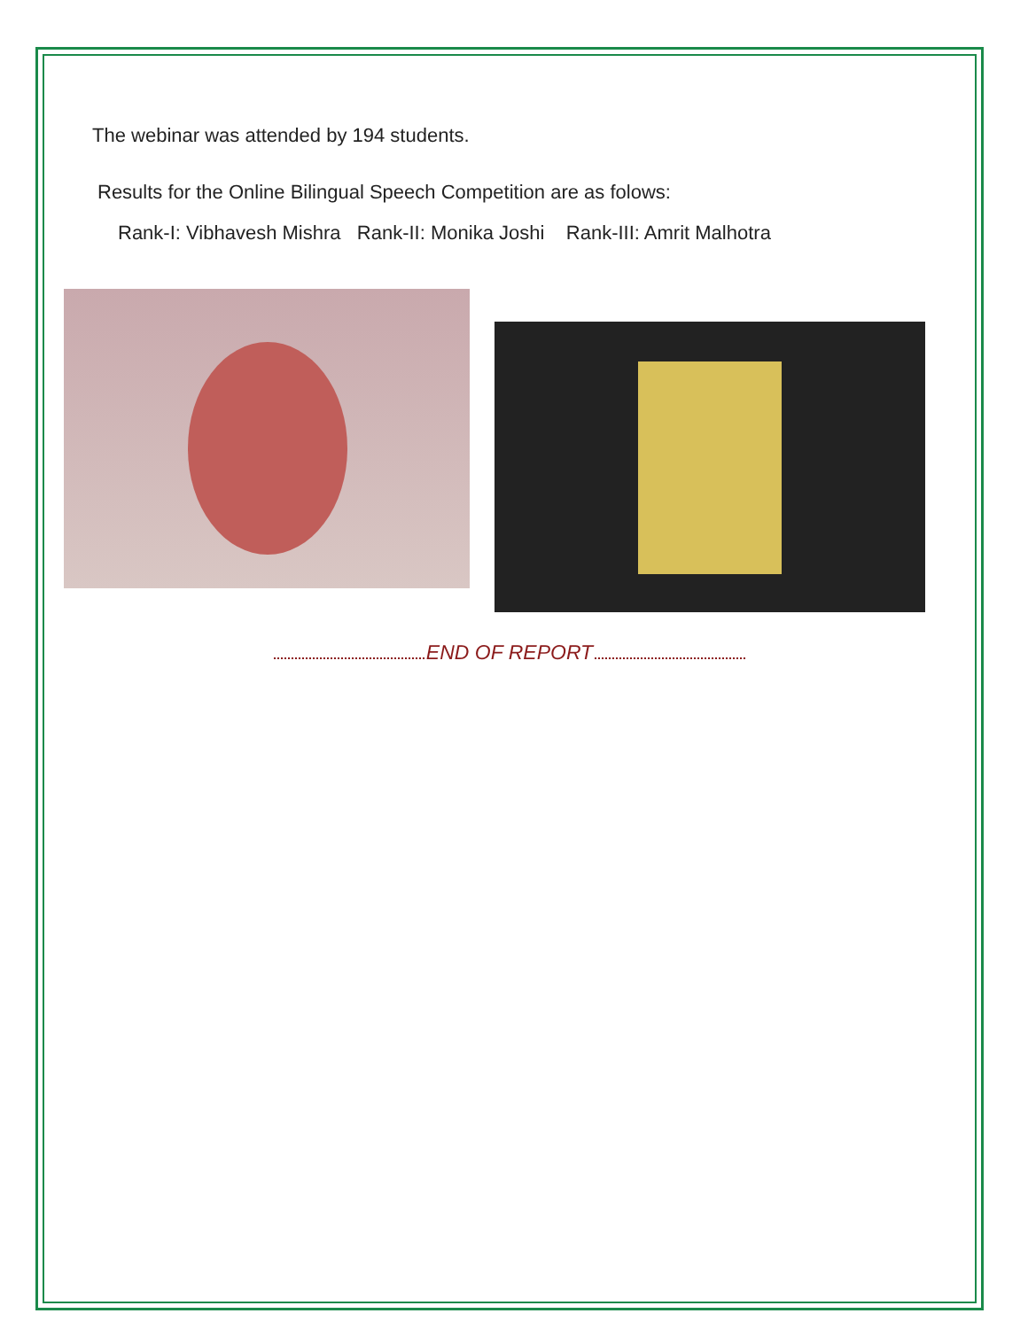The webinar was attended by 194 students.
Results for the Online Bilingual Speech Competition are as folows:
Rank-I: Vibhavesh Mishra Rank-II: Monika Joshi Rank-III: Amrit Malhotra
END OF REPORT